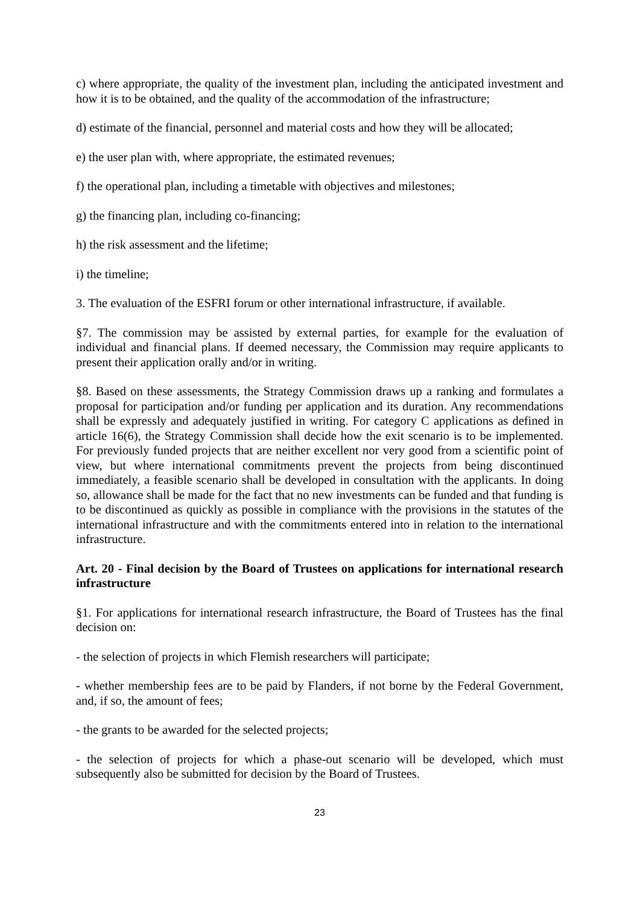c) where appropriate, the quality of the investment plan, including the anticipated investment and how it is to be obtained, and the quality of the accommodation of the infrastructure;
d) estimate of the financial, personnel and material costs and how they will be allocated;
e) the user plan with, where appropriate, the estimated revenues;
f) the operational plan, including a timetable with objectives and milestones;
g) the financing plan, including co-financing;
h) the risk assessment and the lifetime;
i) the timeline;
3. The evaluation of the ESFRI forum or other international infrastructure, if available.
§7. The commission may be assisted by external parties, for example for the evaluation of individual and financial plans. If deemed necessary, the Commission may require applicants to present their application orally and/or in writing.
§8. Based on these assessments, the Strategy Commission draws up a ranking and formulates a proposal for participation and/or funding per application and its duration. Any recommendations shall be expressly and adequately justified in writing. For category C applications as defined in article 16(6), the Strategy Commission shall decide how the exit scenario is to be implemented. For previously funded projects that are neither excellent nor very good from a scientific point of view, but where international commitments prevent the projects from being discontinued immediately, a feasible scenario shall be developed in consultation with the applicants. In doing so, allowance shall be made for the fact that no new investments can be funded and that funding is to be discontinued as quickly as possible in compliance with the provisions in the statutes of the international infrastructure and with the commitments entered into in relation to the international infrastructure.
Art. 20 - Final decision by the Board of Trustees on applications for international research infrastructure
§1. For applications for international research infrastructure, the Board of Trustees has the final decision on:
- the selection of projects in which Flemish researchers will participate;
- whether membership fees are to be paid by Flanders, if not borne by the Federal Government, and, if so, the amount of fees;
- the grants to be awarded for the selected projects;
- the selection of projects for which a phase-out scenario will be developed, which must subsequently also be submitted for decision by the Board of Trustees.
23